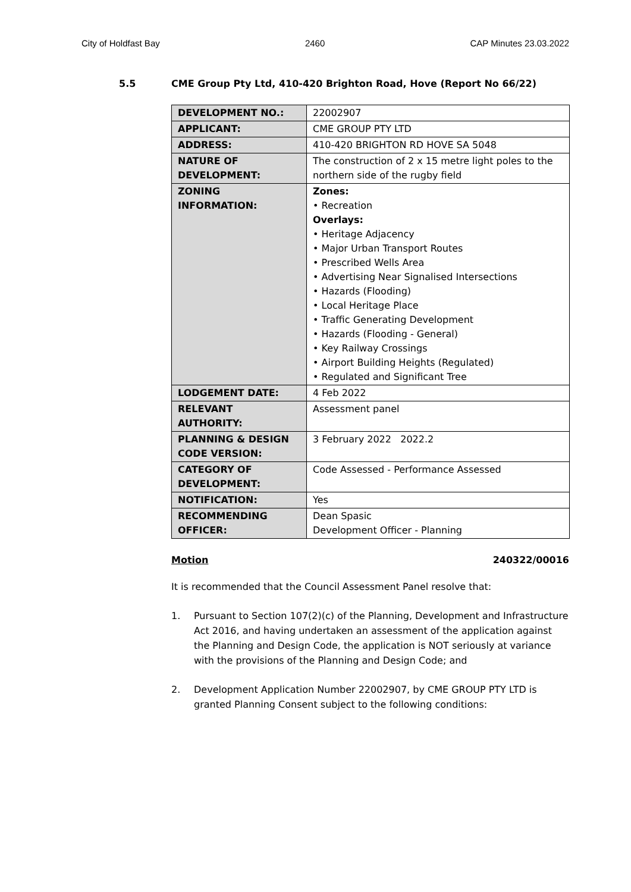City of Holdfast Bay 2460 CAP Minutes 23.03.2022
5.5 CME Group Pty Ltd, 410-420 Brighton Road, Hove (Report No 66/22)
| DEVELOPMENT NO.: | 22002907 |
| APPLICANT: | CME GROUP PTY LTD |
| ADDRESS: | 410-420 BRIGHTON RD HOVE SA 5048 |
| NATURE OF DEVELOPMENT: | The construction of 2 x 15 metre light poles to the northern side of the rugby field |
| ZONING INFORMATION: | Zones: • Recreation Overlays: • Heritage Adjacency • Major Urban Transport Routes • Prescribed Wells Area • Advertising Near Signalised Intersections • Hazards (Flooding) • Local Heritage Place • Traffic Generating Development • Hazards (Flooding - General) • Key Railway Crossings • Airport Building Heights (Regulated) • Regulated and Significant Tree |
| LODGEMENT DATE: | 4 Feb 2022 |
| RELEVANT AUTHORITY: | Assessment panel |
| PLANNING & DESIGN CODE VERSION: | 3 February 2022 2022.2 |
| CATEGORY OF DEVELOPMENT: | Code Assessed - Performance Assessed |
| NOTIFICATION: | Yes |
| RECOMMENDING OFFICER: | Dean Spasic Development Officer - Planning |
Motion 240322/00016
It is recommended that the Council Assessment Panel resolve that:
1. Pursuant to Section 107(2)(c) of the Planning, Development and Infrastructure Act 2016, and having undertaken an assessment of the application against the Planning and Design Code, the application is NOT seriously at variance with the provisions of the Planning and Design Code; and
2. Development Application Number 22002907, by CME GROUP PTY LTD is granted Planning Consent subject to the following conditions: